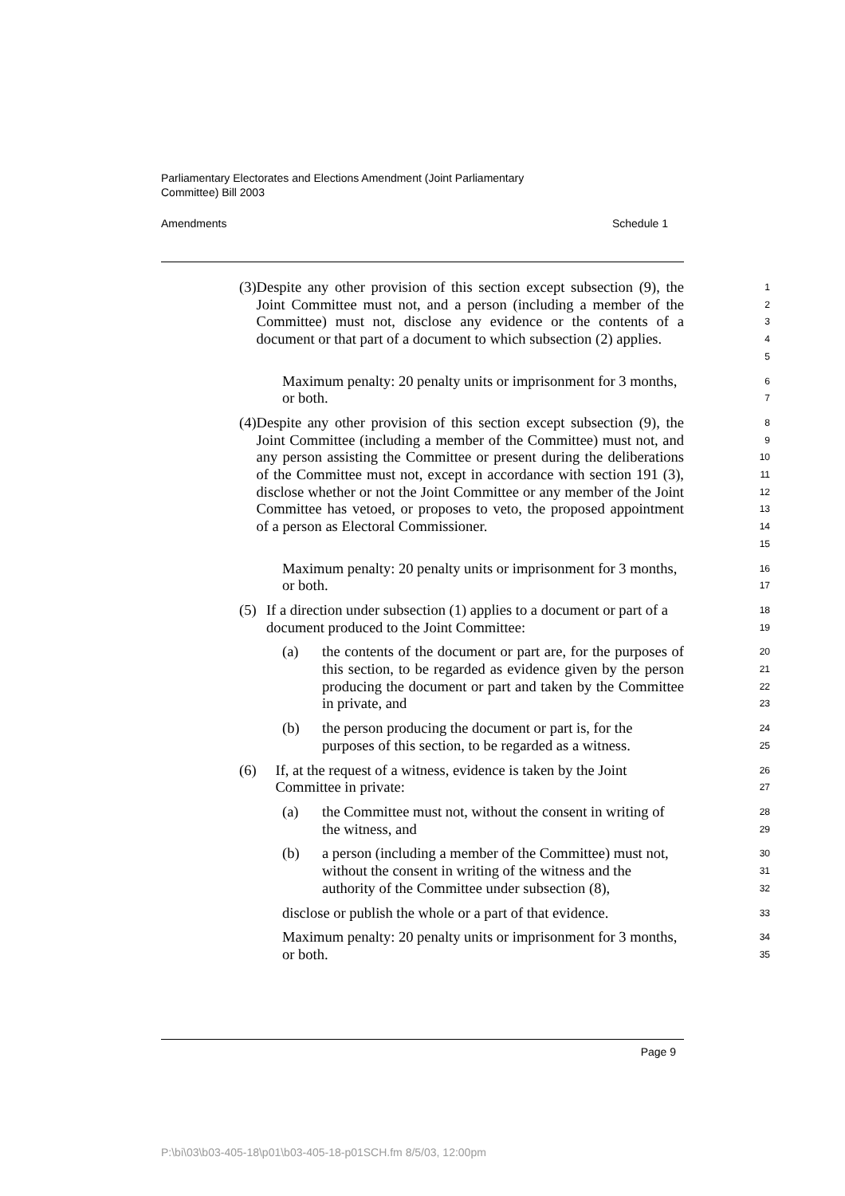Parliamentary Electorates and Elections Amendment (Joint Parliamentary
Committee) Bill 2003
Amendments Schedule 1
(3) Despite any other provision of this section except subsection (9), the Joint Committee must not, and a person (including a member of the Committee) must not, disclose any evidence or the contents of a document or that part of a document to which subsection (2) applies.
1
2
3
4
5
Maximum penalty: 20 penalty units or imprisonment for 3 months, or both.
6
7
(4) Despite any other provision of this section except subsection (9), the Joint Committee (including a member of the Committee) must not, and any person assisting the Committee or present during the deliberations of the Committee must not, except in accordance with section 191 (3), disclose whether or not the Joint Committee or any member of the Joint Committee has vetoed, or proposes to veto, the proposed appointment of a person as Electoral Commissioner.
8
9
10
11
12
13
14
15
Maximum penalty: 20 penalty units or imprisonment for 3 months, or both.
16
17
(5) If a direction under subsection (1) applies to a document or part of a document produced to the Joint Committee:
18
19
(a) the contents of the document or part are, for the purposes of this section, to be regarded as evidence given by the person producing the document or part and taken by the Committee in private, and
20
21
22
23
(b) the person producing the document or part is, for the purposes of this section, to be regarded as a witness.
24
25
(6) If, at the request of a witness, evidence is taken by the Joint Committee in private:
26
27
(a) the Committee must not, without the consent in writing of the witness, and
28
29
(b) a person (including a member of the Committee) must not, without the consent in writing of the witness and the authority of the Committee under subsection (8),
30
31
32
disclose or publish the whole or a part of that evidence.
33
Maximum penalty: 20 penalty units or imprisonment for 3 months, or both.
34
35
Page 9
P:\bi\03\b03-405-18\p01\b03-405-18-p01SCH.fm 8/5/03, 12:00pm